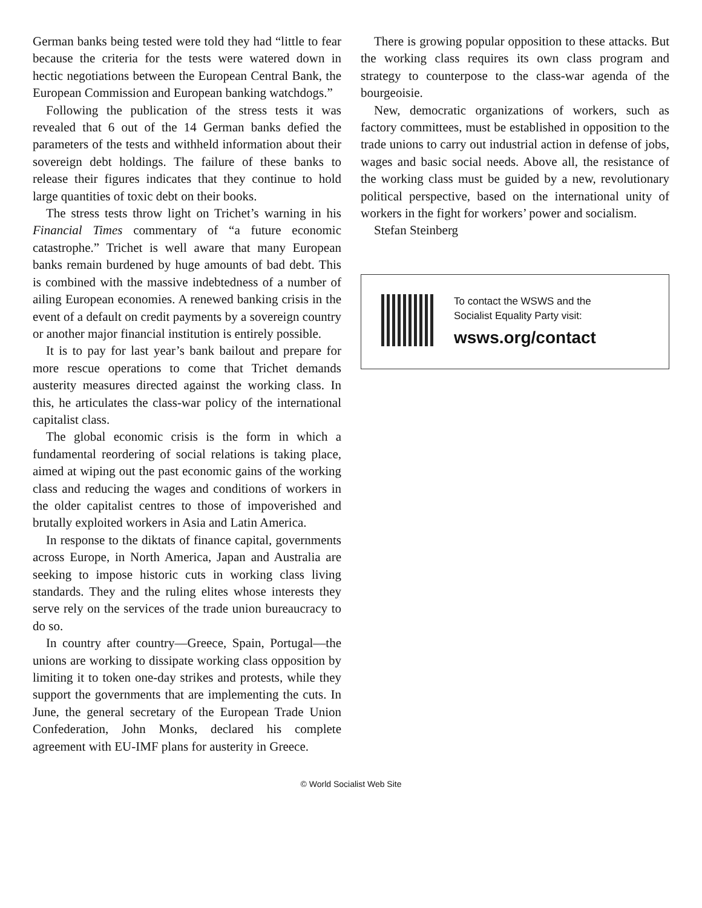German banks being tested were told they had “little to fear because the criteria for the tests were watered down in hectic negotiations between the European Central Bank, the European Commission and European banking watchdogs.”
Following the publication of the stress tests it was revealed that 6 out of the 14 German banks defied the parameters of the tests and withheld information about their sovereign debt holdings. The failure of these banks to release their figures indicates that they continue to hold large quantities of toxic debt on their books.
The stress tests throw light on Trichet’s warning in his Financial Times commentary of “a future economic catastrophe.” Trichet is well aware that many European banks remain burdened by huge amounts of bad debt. This is combined with the massive indebtedness of a number of ailing European economies. A renewed banking crisis in the event of a default on credit payments by a sovereign country or another major financial institution is entirely possible.
It is to pay for last year’s bank bailout and prepare for more rescue operations to come that Trichet demands austerity measures directed against the working class. In this, he articulates the class-war policy of the international capitalist class.
The global economic crisis is the form in which a fundamental reordering of social relations is taking place, aimed at wiping out the past economic gains of the working class and reducing the wages and conditions of workers in the older capitalist centres to those of impoverished and brutally exploited workers in Asia and Latin America.
In response to the diktats of finance capital, governments across Europe, in North America, Japan and Australia are seeking to impose historic cuts in working class living standards. They and the ruling elites whose interests they serve rely on the services of the trade union bureaucracy to do so.
In country after country—Greece, Spain, Portugal—the unions are working to dissipate working class opposition by limiting it to token one-day strikes and protests, while they support the governments that are implementing the cuts. In June, the general secretary of the European Trade Union Confederation, John Monks, declared his complete agreement with EU-IMF plans for austerity in Greece.
There is growing popular opposition to these attacks. But the working class requires its own class program and strategy to counterpose to the class-war agenda of the bourgeoisie.
New, democratic organizations of workers, such as factory committees, must be established in opposition to the trade unions to carry out industrial action in defense of jobs, wages and basic social needs. Above all, the resistance of the working class must be guided by a new, revolutionary political perspective, based on the international unity of workers in the fight for workers’ power and socialism.
Stefan Steinberg
To contact the WSWS and the
Socialist Equality Party visit:
wsws.org/contact
© World Socialist Web Site